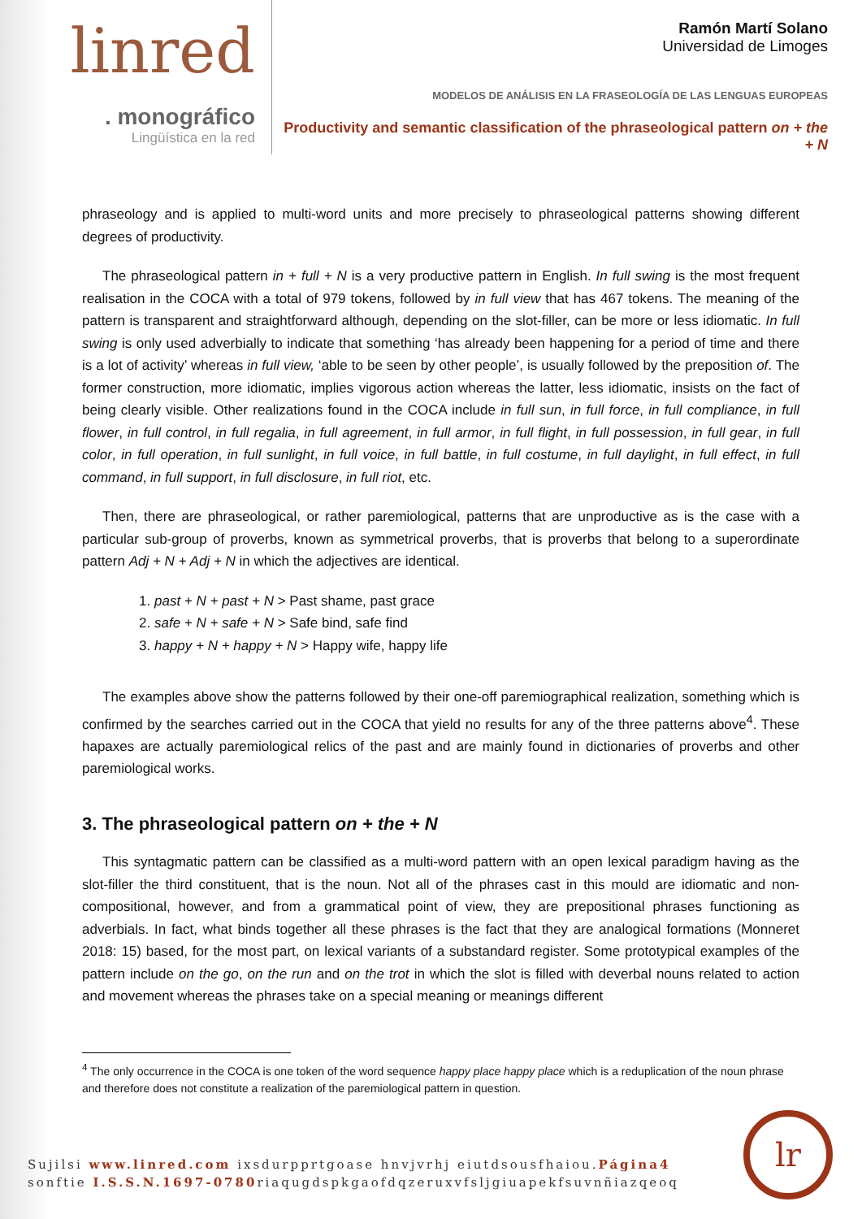linred
. monográfico
Lingüística en la red
Ramón Martí Solano
Universidad de Limoges
MODELOS DE ANÁLISIS EN LA FRASEOLOGÍA DE LAS LENGUAS EUROPEAS
Productivity and semantic classification of the phraseological pattern on + the + N
phraseology and is applied to multi-word units and more precisely to phraseological patterns showing different degrees of productivity.
The phraseological pattern in + full + N is a very productive pattern in English. In full swing is the most frequent realisation in the COCA with a total of 979 tokens, followed by in full view that has 467 tokens. The meaning of the pattern is transparent and straightforward although, depending on the slot-filler, can be more or less idiomatic. In full swing is only used adverbially to indicate that something ‘has already been happening for a period of time and there is a lot of activity’ whereas in full view, ‘able to be seen by other people’, is usually followed by the preposition of. The former construction, more idiomatic, implies vigorous action whereas the latter, less idiomatic, insists on the fact of being clearly visible. Other realizations found in the COCA include in full sun, in full force, in full compliance, in full flower, in full control, in full regalia, in full agreement, in full armor, in full flight, in full possession, in full gear, in full color, in full operation, in full sunlight, in full voice, in full battle, in full costume, in full daylight, in full effect, in full command, in full support, in full disclosure, in full riot, etc.
Then, there are phraseological, or rather paremiological, patterns that are unproductive as is the case with a particular sub-group of proverbs, known as symmetrical proverbs, that is proverbs that belong to a superordinate pattern Adj + N + Adj + N in which the adjectives are identical.
1. past + N + past + N > Past shame, past grace
2. safe + N + safe + N > Safe bind, safe find
3. happy + N + happy + N > Happy wife, happy life
The examples above show the patterns followed by their one-off paremiographical realization, something which is confirmed by the searches carried out in the COCA that yield no results for any of the three patterns above<sup>4</sup>. These hapaxes are actually paremiological relics of the past and are mainly found in dictionaries of proverbs and other paremiological works.
3. The phraseological pattern on + the + N
This syntagmatic pattern can be classified as a multi-word pattern with an open lexical paradigm having as the slot-filler the third constituent, that is the noun. Not all of the phrases cast in this mould are idiomatic and non-compositional, however, and from a grammatical point of view, they are prepositional phrases functioning as adverbials. In fact, what binds together all these phrases is the fact that they are analogical formations (Monneret 2018: 15) based, for the most part, on lexical variants of a substandard register. Some prototypical examples of the pattern include on the go, on the run and on the trot in which the slot is filled with deverbal nouns related to action and movement whereas the phrases take on a special meaning or meanings different
<sup>4</sup> The only occurrence in the COCA is one token of the word sequence happy place happy place which is a reduplication of the noun phrase and therefore does not constitute a realization of the paremiological pattern in question.
Sujilsi www.linred.com ixsdurpprtgoase hnvjvrhj eiutdsousfhaiou.Página4
sonftie I.S.S.N.1697-0780riaqugdspkgaofdqzeruxvfsljgiuapekfsuvnñiazqeoq
lr